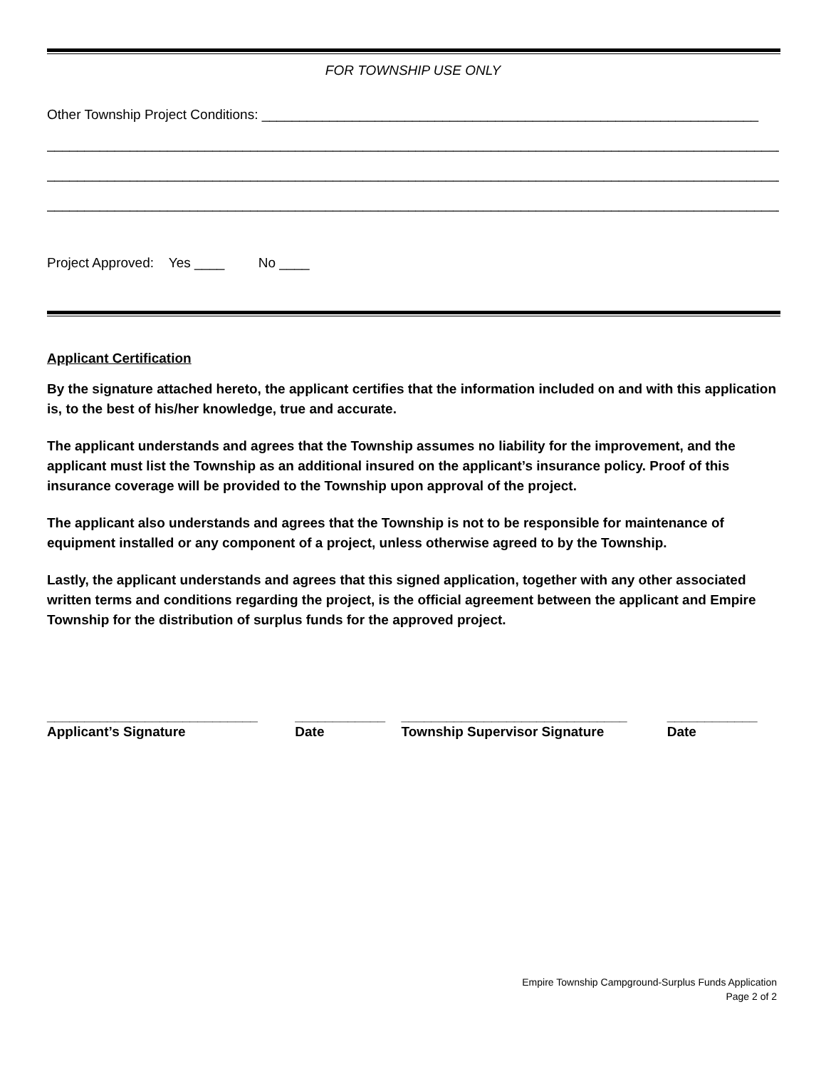FOR TOWNSHIP USE ONLY
Other Township Project Conditions: __________________________________________________________________
_______________________________________________________________________________________________________
_______________________________________________________________________________________________________
_______________________________________________________________________________________________________
Project Approved: Yes ____ No ____
Applicant Certification
By the signature attached hereto, the applicant certifies that the information included on and with this application is, to the best of his/her knowledge, true and accurate.
The applicant understands and agrees that the Township assumes no liability for the improvement, and the applicant must list the Township as an additional insured on the applicant’s insurance policy. Proof of this insurance coverage will be provided to the Township upon approval of the project.
The applicant also understands and agrees that the Township is not to be responsible for maintenance of equipment installed or any component of a project, unless otherwise agreed to by the Township.
Lastly, the applicant understands and agrees that this signed application, together with any other associated written terms and conditions regarding the project, is the official agreement between the applicant and Empire Township for the distribution of surplus funds for the approved project.
| ____________________________ | ____________ | ______________________________ | ____________ |
| Applicant’s Signature | Date | Township Supervisor Signature | Date |
Empire Township Campground-Surplus Funds Application
Page 2 of 2